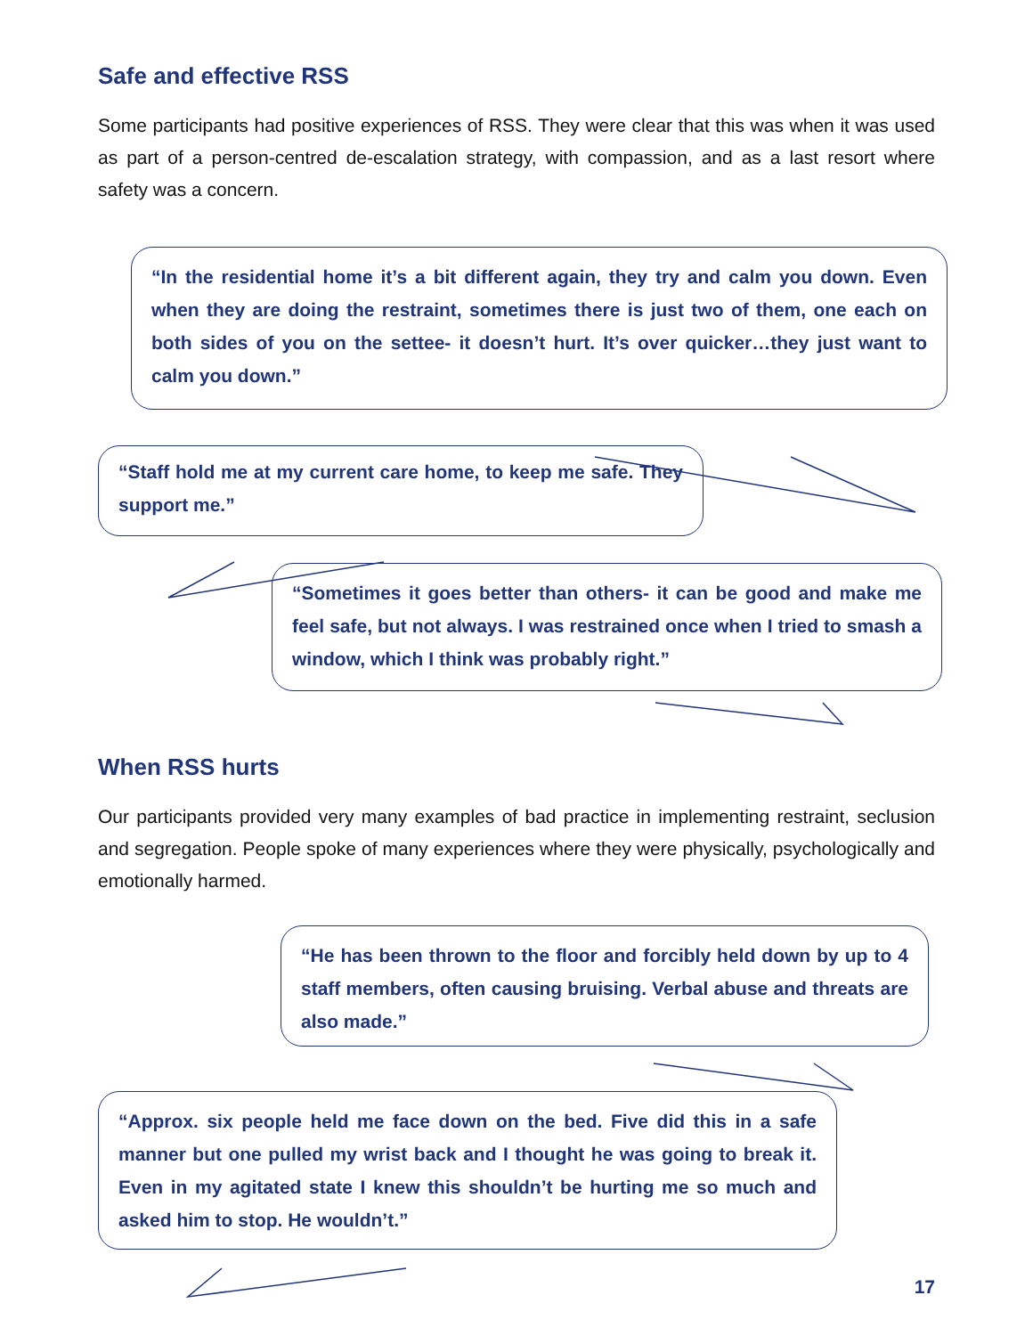Safe and effective RSS
Some participants had positive experiences of RSS. They were clear that this was when it was used as part of a person-centred de-escalation strategy, with compassion, and as a last resort where safety was a concern.
“In the residential home it’s a bit different again, they try and calm you down. Even when they are doing the restraint, sometimes there is just two of them, one each on both sides of you on the settee- it doesn’t hurt. It’s over quicker…they just want to calm you down.”
“Staff hold me at my current care home, to keep me safe. They support me.”
“Sometimes it goes better than others- it can be good and make me feel safe, but not always. I was restrained once when I tried to smash a window, which I think was probably right.”
When RSS hurts
Our participants provided very many examples of bad practice in implementing restraint, seclusion and segregation. People spoke of many experiences where they were physically, psychologically and emotionally harmed.
“He has been thrown to the floor and forcibly held down by up to 4 staff members, often causing bruising. Verbal abuse and threats are also made.”
“Approx. six people held me face down on the bed. Five did this in a safe manner but one pulled my wrist back and I thought he was going to break it. Even in my agitated state I knew this shouldn’t be hurting me so much and asked him to stop. He wouldn’t.”
17